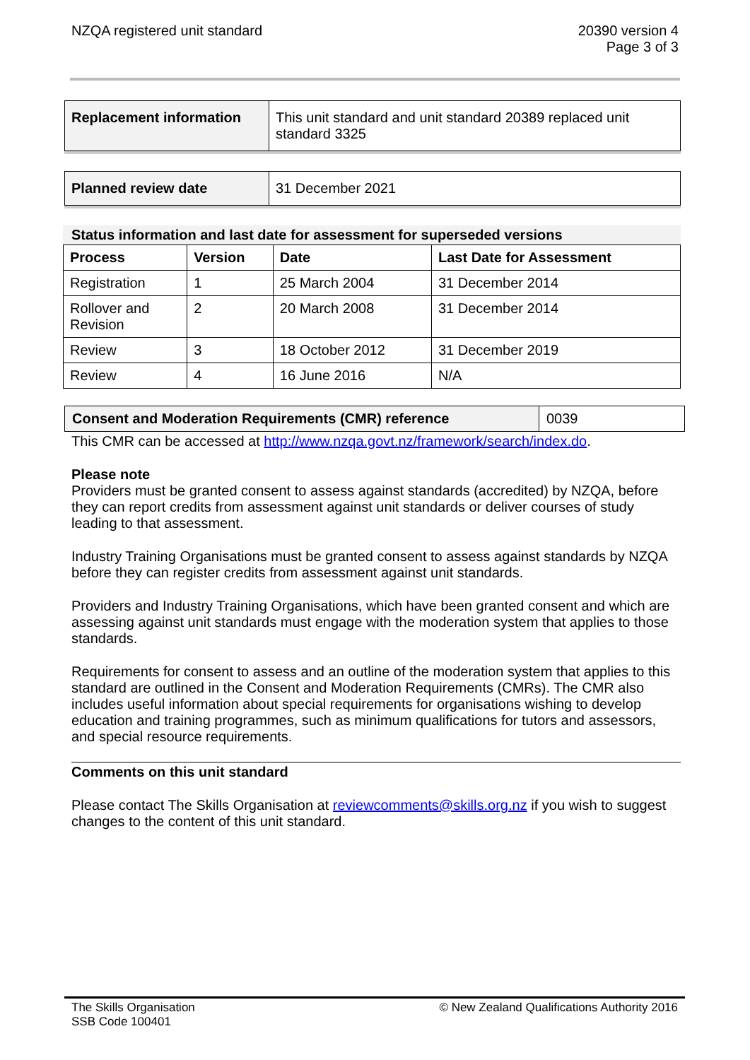NZQA registered unit standard 20390 version 4
Page 3 of 3
| Replacement information | This unit standard and unit standard 20389 replaced unit standard 3325 |
| Planned review date | 31 December 2021 |
Status information and last date for assessment for superseded versions
| Process | Version | Date | Last Date for Assessment |
| --- | --- | --- | --- |
| Registration | 1 | 25 March 2004 | 31 December 2014 |
| Rollover and Revision | 2 | 20 March 2008 | 31 December 2014 |
| Review | 3 | 18 October 2012 | 31 December 2019 |
| Review | 4 | 16 June 2016 | N/A |
| Consent and Moderation Requirements (CMR) reference | 0039 |
This CMR can be accessed at http://www.nzqa.govt.nz/framework/search/index.do.
Please note
Providers must be granted consent to assess against standards (accredited) by NZQA, before they can report credits from assessment against unit standards or deliver courses of study leading to that assessment.
Industry Training Organisations must be granted consent to assess against standards by NZQA before they can register credits from assessment against unit standards.
Providers and Industry Training Organisations, which have been granted consent and which are assessing against unit standards must engage with the moderation system that applies to those standards.
Requirements for consent to assess and an outline of the moderation system that applies to this standard are outlined in the Consent and Moderation Requirements (CMRs). The CMR also includes useful information about special requirements for organisations wishing to develop education and training programmes, such as minimum qualifications for tutors and assessors, and special resource requirements.
Comments on this unit standard
Please contact The Skills Organisation at reviewcomments@skills.org.nz if you wish to suggest changes to the content of this unit standard.
The Skills Organisation
SSB Code 100401
© New Zealand Qualifications Authority 2016